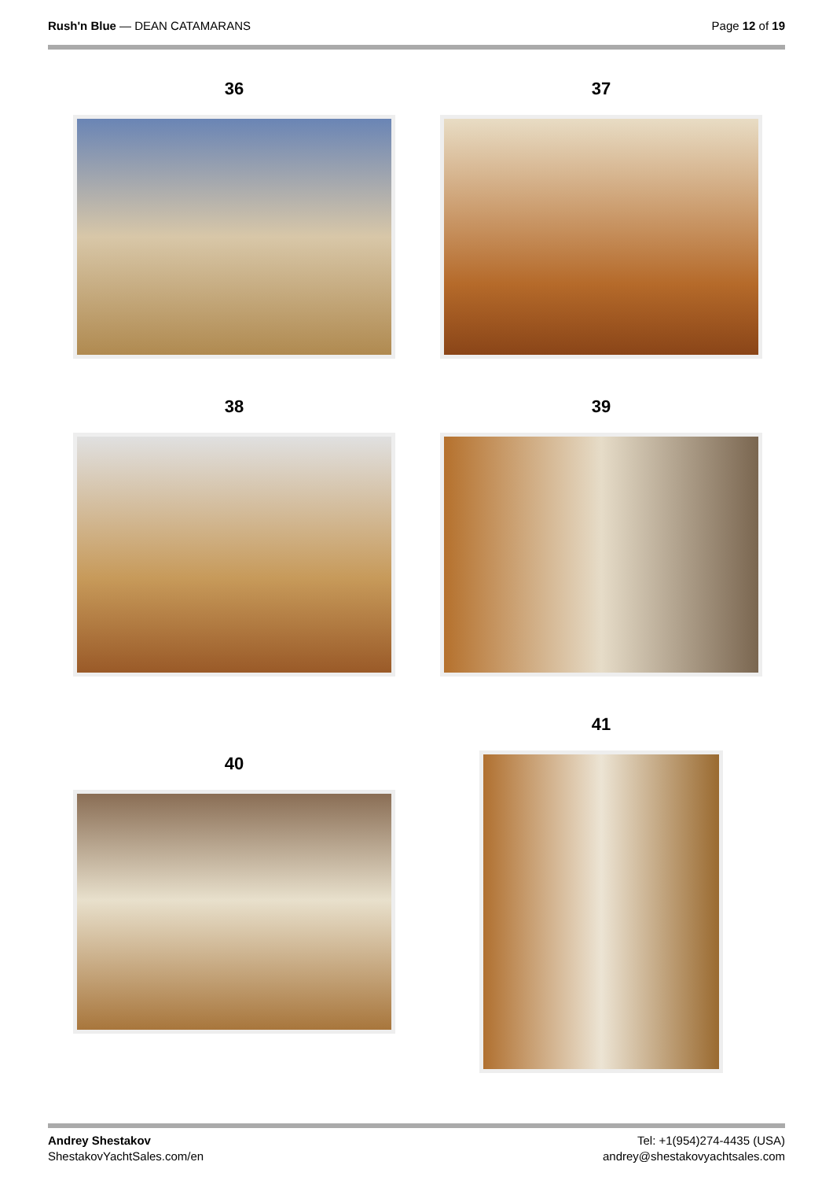Rush'n Blue — DEAN CATAMARANS Page 12 of 19
36 37
38 39
40
41
Andrey Shestakov
ShestakovYachtSales.com/en
Tel: +1(954)274-4435 (USA)
andrey@shestakovyachtsales.com